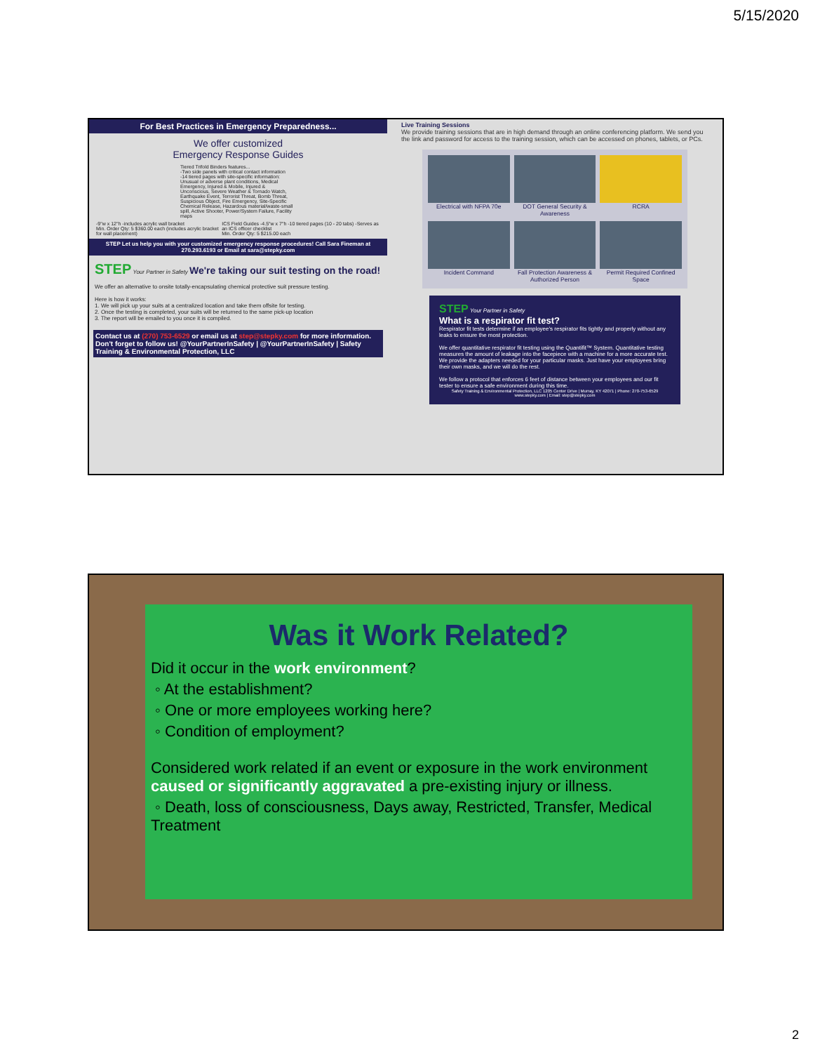5/15/2020
For Best Practices in Emergency Preparedness...
We offer customized
Emergency Response Guides
Tiered Trifold Binders features...
-Two side panels with critical contact information
-14 tiered pages with site-specific information: Unusual or adverse plant conditions, Medical Emergency, Injured & Mobile, Injured & Unconscious, Severe Weather & Tornado Watch, Earthquake Event, Terrorist Threat, Bomb Threat, Suspicious Object, Fire Emergency, Site-Specific Chemical Release, Hazardous material/waste-small spill, Active Shooter, Power/System Failure, Facility maps
-9"w x 12"h -includes acrylic wall bracket
Min. Order Qty: 5 $360.00 each (includes acrylic bracket for wall placement) ICS Field Guides -4.5"w x 7"h -10 tiered pages (10 - 20 tabs) -Serves as an ICS officer checklist
Min. Order Qty: 5 $215.00 each
STEP Let us help you with your customized emergency response procedures! Call Sara Fineman at 270.293.6193 or Email at sara@stepky.com
STEP Your Partner in Safety We're taking our suit testing on the road!
We offer an alternative to onsite totally-encapsulating chemical protective suit pressure testing.
Here is how it works:
1. We will pick up your suits at a centralized location and take them offsite for testing.
2. Once the testing is completed, your suits will be returned to the same pick-up location
3. The report will be emailed to you once it is compiled.
Contact us at (270) 753-6529 or email us at step@stepky.com for more information.
Don't forget to follow us! @YourPartnerInSafety | @YourPartnerInSafety | Safety Training & Environmental Protection, LLC
Live Training Sessions
We provide training sessions that are in high demand through an online conferencing platform. We send you the link and password for access to the training session, which can be accessed on phones, tablets, or PCs.
Electrical with NFPA 70e
DOT General Security & Awareness
RCRA
Incident Command
Fall Protection Awareness & Authorized Person
Permit Required Confined Space
STEP Your Partner in Safety
What is a respirator fit test?
Respirator fit tests determine if an employee's respirator fits tightly and properly without any leaks to ensure the most protection.
We offer quantitative respirator fit testing using the Quantifit™ System. Quantitative testing measures the amount of leakage into the facepiece with a machine for a more accurate test. We provide the adapters needed for your particular masks. Just have your employees bring their own masks, and we will do the rest.
We follow a protocol that enforces 6 feet of distance between your employees and our fit tester to ensure a safe environment during this time.
Safety Training & Environmental Protection, LLC 1205 Center Drive | Murray, KY 42071 | Phone: 270-753-6529 www.stepky.com | Email: step@stepky.com
Was it Work Related?
Did it occur in the work environment?
◦ At the establishment?
◦ One or more employees working here?
◦ Condition of employment?
Considered work related if an event or exposure in the work environment caused or significantly aggravated a pre-existing injury or illness.
◦ Death, loss of consciousness, Days away, Restricted, Transfer, Medical Treatment
2